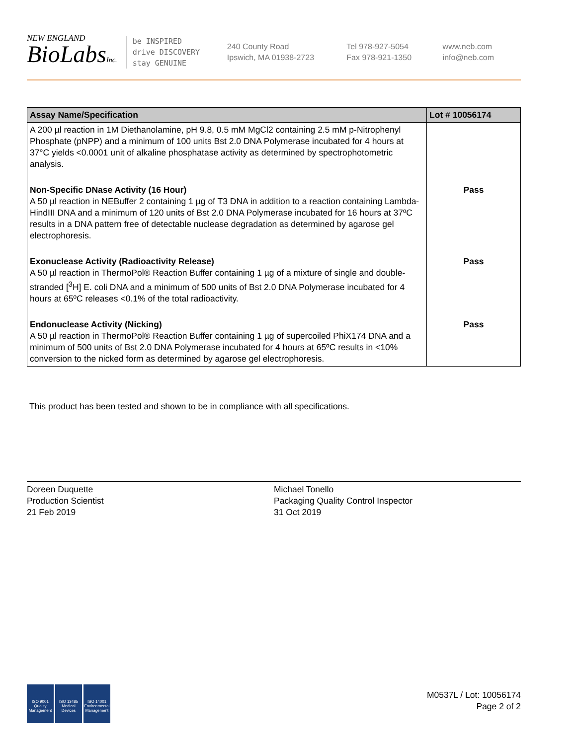NEW ENGLAND
BioLabsInc.
be INSPIRED
drive DISCOVERY
stay GENUINE
240 County Road
Ipswich, MA 01938-2723
Tel 978-927-5054
Fax 978-921-1350
www.neb.com
info@neb.com
| Assay Name/Specification | Lot # 10056174 |
| --- | --- |
| A 200 µl reaction in 1M Diethanolamine, pH 9.8, 0.5 mM MgCl2 containing 2.5 mM p-Nitrophenyl Phosphate (pNPP) and a minimum of 100 units Bst 2.0 DNA Polymerase incubated for 4 hours at 37°C yields <0.0001 unit of alkaline phosphatase activity as determined by spectrophotometric analysis. | |
| Non-Specific DNase Activity (16 Hour) A 50 µl reaction in NEBuffer 2 containing 1 µg of T3 DNA in addition to a reaction containing Lambda-HindIII DNA and a minimum of 120 units of Bst 2.0 DNA Polymerase incubated for 16 hours at 37ºC results in a DNA pattern free of detectable nuclease degradation as determined by agarose gel electrophoresis. | Pass |
| Exonuclease Activity (Radioactivity Release) A 50 µl reaction in ThermoPol® Reaction Buffer containing 1 µg of a mixture of single and double-stranded [<sup>3</sup>H] E. coli DNA and a minimum of 500 units of Bst 2.0 DNA Polymerase incubated for 4 hours at 65ºC releases <0.1% of the total radioactivity. | Pass |
| Endonuclease Activity (Nicking) A 50 µl reaction in ThermoPol® Reaction Buffer containing 1 µg of supercoiled PhiX174 DNA and a minimum of 500 units of Bst 2.0 DNA Polymerase incubated for 4 hours at 65ºC results in <10% conversion to the nicked form as determined by agarose gel electrophoresis. | Pass |
This product has been tested and shown to be in compliance with all specifications.
Doreen Duquette
Production Scientist
21 Feb 2019
Michael Tonello
Packaging Quality Control Inspector
31 Oct 2019
ISO 9001
Quality Management
ISO 13485
Medical Devices
ISO 14001
Environmental Management
M0537L / Lot: 10056174
Page 2 of 2